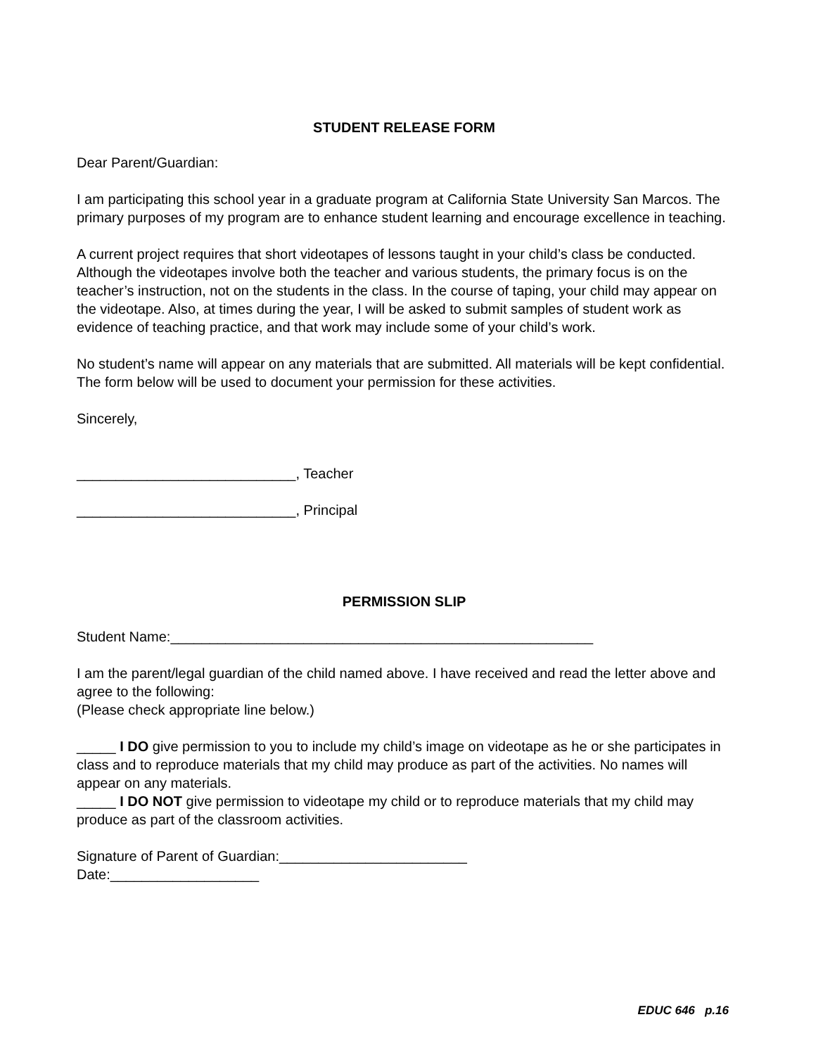STUDENT RELEASE FORM
Dear Parent/Guardian:
I am participating this school year in a graduate program at California State University San Marcos. The primary purposes of my program are to enhance student learning and encourage excellence in teaching.
A current project requires that short videotapes of lessons taught in your child’s class be conducted. Although the videotapes involve both the teacher and various students, the primary focus is on the teacher’s instruction, not on the students in the class. In the course of taping, your child may appear on the videotape. Also, at times during the year, I will be asked to submit samples of student work as evidence of teaching practice, and that work may include some of your child’s work.
No student’s name will appear on any materials that are submitted. All materials will be kept confidential. The form below will be used to document your permission for these activities.
Sincerely,
____________________________, Teacher
____________________________, Principal
PERMISSION SLIP
Student Name:______________________________________________________
I am the parent/legal guardian of the child named above. I have received and read the letter above and agree to the following:
(Please check appropriate line below.)
_____ I DO give permission to you to include my child’s image on videotape as he or she participates in class and to reproduce materials that my child may produce as part of the activities. No names will appear on any materials.
_____ I DO NOT give permission to videotape my child or to reproduce materials that my child may produce as part of the classroom activities.
Signature of Parent of Guardian:________________________
Date:___________________
EDUC 646 p.16